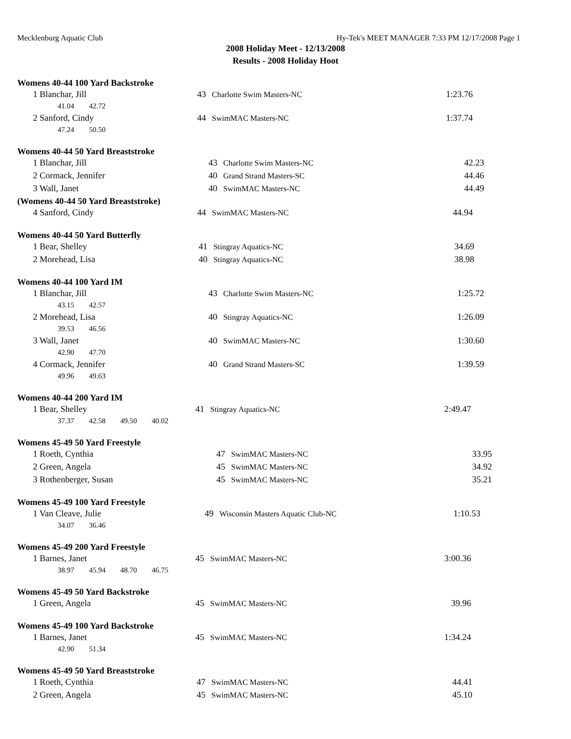Mecklenburg Aquatic Club Hy-Tek's MEET MANAGER 7:33 PM 12/17/2008 Page 1
2008 Holiday Meet - 12/13/2008
Results - 2008 Holiday Hoot
Womens 40-44 100 Yard Backstroke
| 1 Blanchar, Jill | | 43 | Charlotte Swim Masters-NC | 1:23.76 |
| 41.04 42.72 | | | | |
| 2 Sanford, Cindy | | 44 | SwimMAC Masters-NC | 1:37.74 |
| 47.24 50.50 | | | | |
Womens 40-44 50 Yard Breaststroke
| 1 Blanchar, Jill | | 43 | Charlotte Swim Masters-NC | 42.23 |
| 2 Cormack, Jennifer | | 40 | Grand Strand Masters-SC | 44.46 |
| 3 Wall, Janet | | 40 | SwimMAC Masters-NC | 44.49 |
(Womens 40-44 50 Yard Breaststroke)
| 4 Sanford, Cindy | | 44 | SwimMAC Masters-NC | 44.94 |
Womens 40-44 50 Yard Butterfly
| 1 Bear, Shelley | | 41 | Stingray Aquatics-NC | 34.69 |
| 2 Morehead, Lisa | | 40 | Stingray Aquatics-NC | 38.98 |
Womens 40-44 100 Yard IM
| 1 Blanchar, Jill | | 43 | Charlotte Swim Masters-NC | 1:25.72 |
| 43.15 42.57 | | | | |
| 2 Morehead, Lisa | | 40 | Stingray Aquatics-NC | 1:26.09 |
| 39.53 46.56 | | | | |
| 3 Wall, Janet | | 40 | SwimMAC Masters-NC | 1:30.60 |
| 42.90 47.70 | | | | |
| 4 Cormack, Jennifer | | 40 | Grand Strand Masters-SC | 1:39.59 |
| 49.96 49.63 | | | | |
Womens 40-44 200 Yard IM
| 1 Bear, Shelley | | 41 | Stingray Aquatics-NC | 2:49.47 |
| 37.37 42.58 49.50 40.02 | | | | |
Womens 45-49 50 Yard Freestyle
| 1 Roeth, Cynthia | | 47 | SwimMAC Masters-NC | 33.95 |
| 2 Green, Angela | | 45 | SwimMAC Masters-NC | 34.92 |
| 3 Rothenberger, Susan | | 45 | SwimMAC Masters-NC | 35.21 |
Womens 45-49 100 Yard Freestyle
| 1 Van Cleave, Julie | | 49 | Wisconsin Masters Aquatic Club-NC | 1:10.53 |
| 34.07 36.46 | | | | |
Womens 45-49 200 Yard Freestyle
| 1 Barnes, Janet | | 45 | SwimMAC Masters-NC | 3:00.36 |
| 38.97 45.94 48.70 46.75 | | | | |
Womens 45-49 50 Yard Backstroke
| 1 Green, Angela | | 45 | SwimMAC Masters-NC | 39.96 |
Womens 45-49 100 Yard Backstroke
| 1 Barnes, Janet | | 45 | SwimMAC Masters-NC | 1:34.24 |
| 42.90 51.34 | | | | |
Womens 45-49 50 Yard Breaststroke
| 1 Roeth, Cynthia | | 47 | SwimMAC Masters-NC | 44.41 |
| 2 Green, Angela | | 45 | SwimMAC Masters-NC | 45.10 |